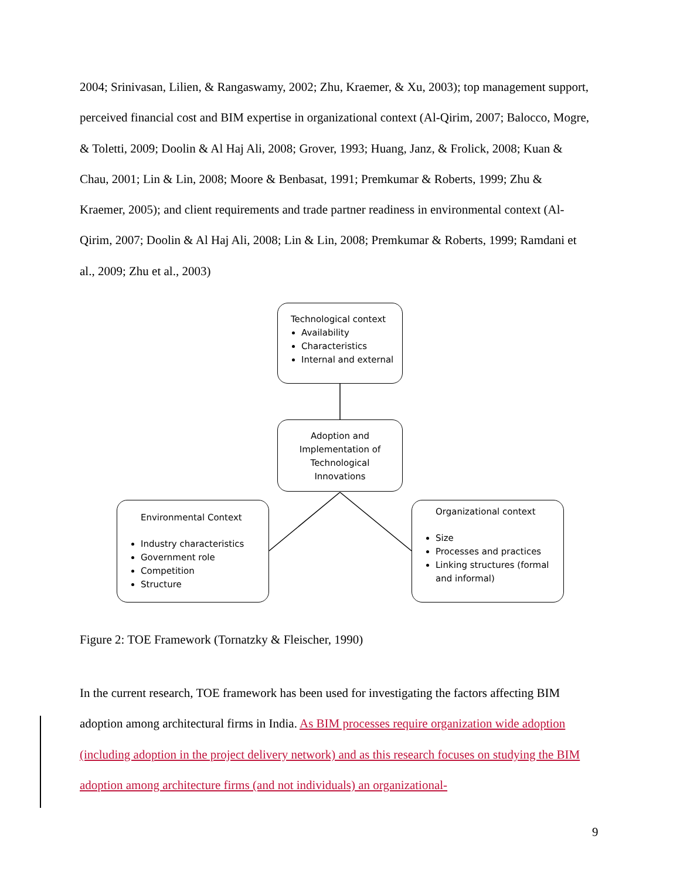2004; Srinivasan, Lilien, & Rangaswamy, 2002; Zhu, Kraemer, & Xu, 2003); top management support, perceived financial cost and BIM expertise in organizational context (Al-Qirim, 2007; Balocco, Mogre, & Toletti, 2009; Doolin & Al Haj Ali, 2008; Grover, 1993; Huang, Janz, & Frolick, 2008; Kuan & Chau, 2001; Lin & Lin, 2008; Moore & Benbasat, 1991; Premkumar & Roberts, 1999; Zhu & Kraemer, 2005); and client requirements and trade partner readiness in environmental context (Al-Qirim, 2007; Doolin & Al Haj Ali, 2008; Lin & Lin, 2008; Premkumar & Roberts, 1999; Ramdani et al., 2009; Zhu et al., 2003)
Technological context
Availability
Characteristics
Internal and external
Adoption and
Implementation of
Technological
Innovations
Environmental Context
Industry characteristics
Government role
Competition
Structure
Organizational context
Size
Processes and practices
Linking structures (formal and informal)
Figure 2: TOE Framework (Tornatzky & Fleischer, 1990)
In the current research, TOE framework has been used for investigating the factors affecting BIM adoption among architectural firms in India. As BIM processes require organization wide adoption (including adoption in the project delivery network) and as this research focuses on studying the BIM adoption among architecture firms (and not individuals) an organizational-
9